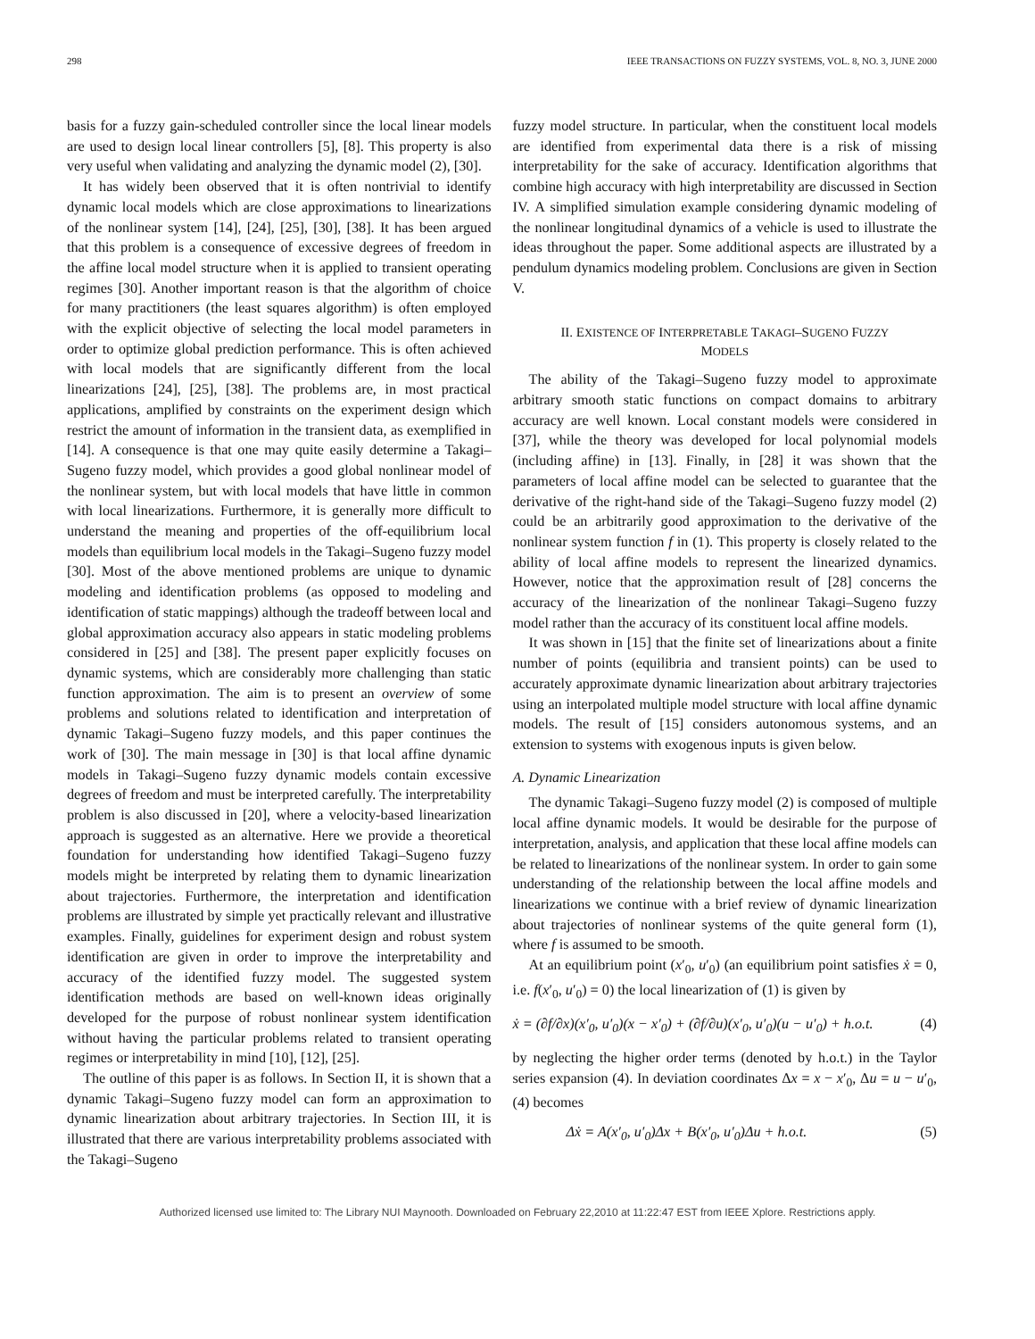298 IEEE TRANSACTIONS ON FUZZY SYSTEMS, VOL. 8, NO. 3, JUNE 2000
basis for a fuzzy gain-scheduled controller since the local linear models are used to design local linear controllers [5], [8]. This property is also very useful when validating and analyzing the dynamic model (2), [30].
It has widely been observed that it is often nontrivial to identify dynamic local models which are close approximations to linearizations of the nonlinear system [14], [24], [25], [30], [38]. It has been argued that this problem is a consequence of excessive degrees of freedom in the affine local model structure when it is applied to transient operating regimes [30]. Another important reason is that the algorithm of choice for many practitioners (the least squares algorithm) is often employed with the explicit objective of selecting the local model parameters in order to optimize global prediction performance. This is often achieved with local models that are significantly different from the local linearizations [24], [25], [38]. The problems are, in most practical applications, amplified by constraints on the experiment design which restrict the amount of information in the transient data, as exemplified in [14]. A consequence is that one may quite easily determine a Takagi–Sugeno fuzzy model, which provides a good global nonlinear model of the nonlinear system, but with local models that have little in common with local linearizations. Furthermore, it is generally more difficult to understand the meaning and properties of the off-equilibrium local models than equilibrium local models in the Takagi–Sugeno fuzzy model [30]. Most of the above mentioned problems are unique to dynamic modeling and identification problems (as opposed to modeling and identification of static mappings) although the tradeoff between local and global approximation accuracy also appears in static modeling problems considered in [25] and [38]. The present paper explicitly focuses on dynamic systems, which are considerably more challenging than static function approximation. The aim is to present an overview of some problems and solutions related to identification and interpretation of dynamic Takagi–Sugeno fuzzy models, and this paper continues the work of [30]. The main message in [30] is that local affine dynamic models in Takagi–Sugeno fuzzy dynamic models contain excessive degrees of freedom and must be interpreted carefully. The interpretability problem is also discussed in [20], where a velocity-based linearization approach is suggested as an alternative. Here we provide a theoretical foundation for understanding how identified Takagi–Sugeno fuzzy models might be interpreted by relating them to dynamic linearization about trajectories. Furthermore, the interpretation and identification problems are illustrated by simple yet practically relevant and illustrative examples. Finally, guidelines for experiment design and robust system identification are given in order to improve the interpretability and accuracy of the identified fuzzy model. The suggested system identification methods are based on well-known ideas originally developed for the purpose of robust nonlinear system identification without having the particular problems related to transient operating regimes or interpretability in mind [10], [12], [25].
The outline of this paper is as follows. In Section II, it is shown that a dynamic Takagi–Sugeno fuzzy model can form an approximation to dynamic linearization about arbitrary trajectories. In Section III, it is illustrated that there are various interpretability problems associated with the Takagi–Sugeno
fuzzy model structure. In particular, when the constituent local models are identified from experimental data there is a risk of missing interpretability for the sake of accuracy. Identification algorithms that combine high accuracy with high interpretability are discussed in Section IV. A simplified simulation example considering dynamic modeling of the nonlinear longitudinal dynamics of a vehicle is used to illustrate the ideas throughout the paper. Some additional aspects are illustrated by a pendulum dynamics modeling problem. Conclusions are given in Section V.
II. EXISTENCE OF INTERPRETABLE TAKAGI–SUGENO FUZZY
MODELS
The ability of the Takagi–Sugeno fuzzy model to approximate arbitrary smooth static functions on compact domains to arbitrary accuracy are well known. Local constant models were considered in [37], while the theory was developed for local polynomial models (including affine) in [13]. Finally, in [28] it was shown that the parameters of local affine model can be selected to guarantee that the derivative of the right-hand side of the Takagi–Sugeno fuzzy model (2) could be an arbitrarily good approximation to the derivative of the nonlinear system function f in (1). This property is closely related to the ability of local affine models to represent the linearized dynamics. However, notice that the approximation result of [28] concerns the accuracy of the linearization of the nonlinear Takagi–Sugeno fuzzy model rather than the accuracy of its constituent local affine models.
It was shown in [15] that the finite set of linearizations about a finite number of points (equilibria and transient points) can be used to accurately approximate dynamic linearization about arbitrary trajectories using an interpolated multiple model structure with local affine dynamic models. The result of [15] considers autonomous systems, and an extension to systems with exogenous inputs is given below.
A. Dynamic Linearization
The dynamic Takagi–Sugeno fuzzy model (2) is composed of multiple local affine dynamic models. It would be desirable for the purpose of interpretation, analysis, and application that these local affine models can be related to linearizations of the nonlinear system. In order to gain some understanding of the relationship between the local affine models and linearizations we continue with a brief review of dynamic linearization about trajectories of nonlinear systems of the quite general form (1), where f is assumed to be smooth.
At an equilibrium point (x′<sub>0</sub>, u′<sub>0</sub>) (an equilibrium point satisfies ẋ = 0, i.e. f(x′<sub>0</sub>, u′<sub>0</sub>) = 0) the local linearization of (1) is given by
ẋ = (∂f/∂x)(x′<sub>0</sub>, u′<sub>0</sub>)(x − x′<sub>0</sub>) + (∂f/∂u)(x′<sub>0</sub>, u′<sub>0</sub>)(u − u′<sub>0</sub>) + h.o.t. (4)
by neglecting the higher order terms (denoted by h.o.t.) in the Taylor series expansion (4). In deviation coordinates Δx = x − x′<sub>0</sub>, Δu = u − u′<sub>0</sub>, (4) becomes
Δẋ = A(x′<sub>0</sub>, u′<sub>0</sub>)Δx + B(x′<sub>0</sub>, u′<sub>0</sub>)Δu + h.o.t. (5)
Authorized licensed use limited to: The Library NUI Maynooth. Downloaded on February 22,2010 at 11:22:47 EST from IEEE Xplore. Restrictions apply.